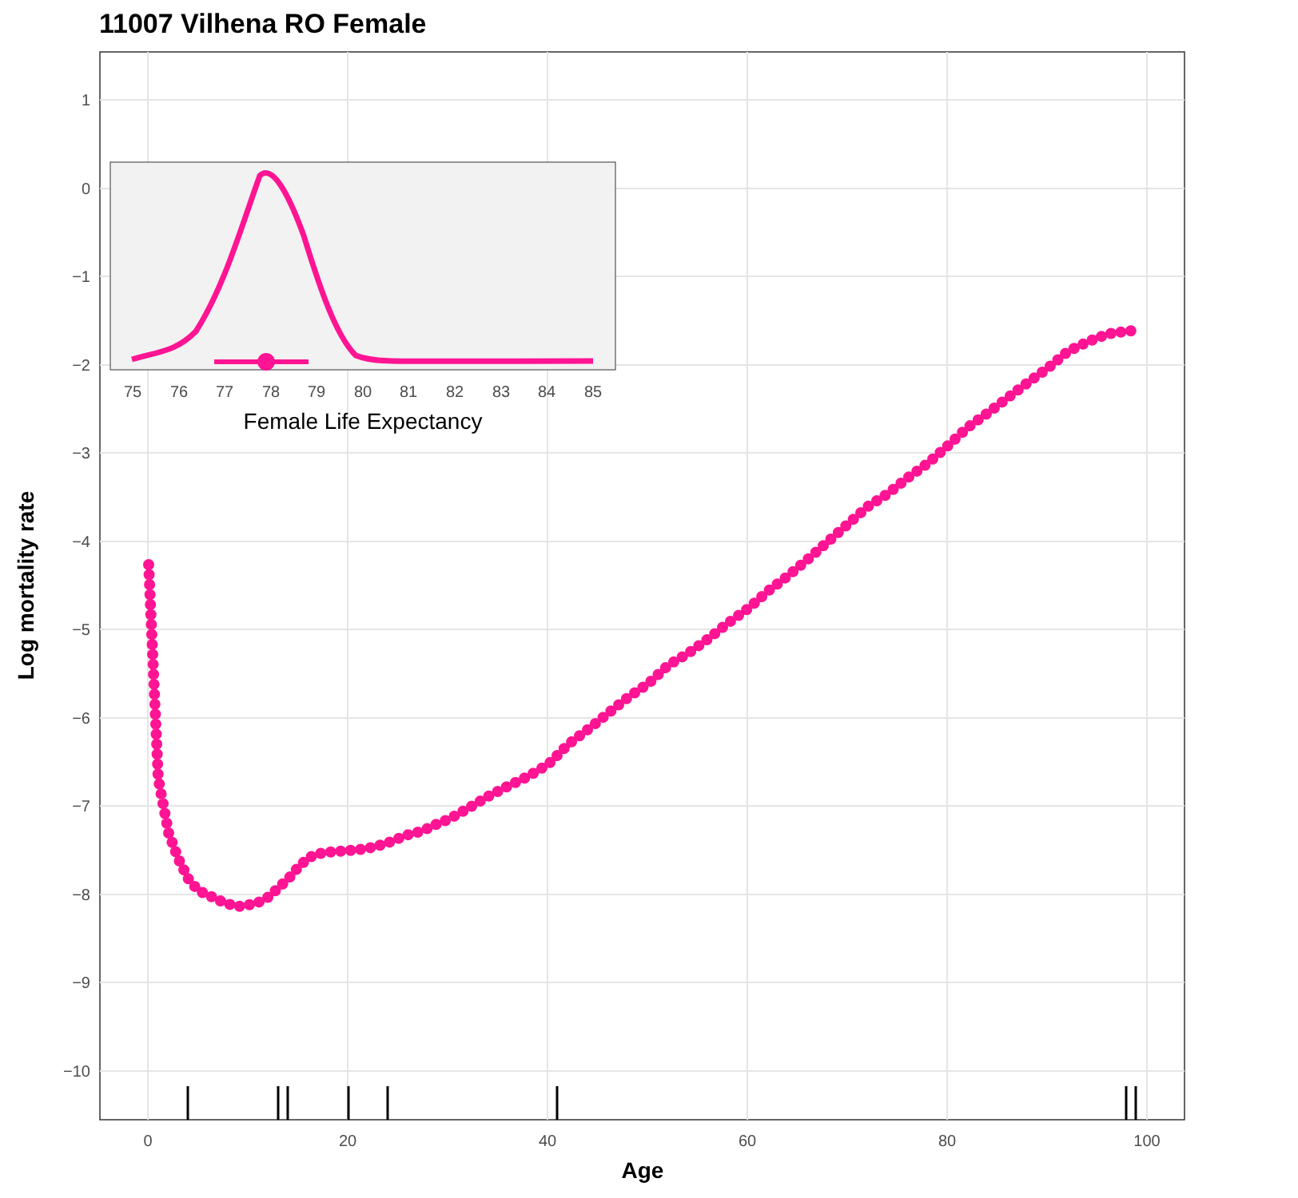11007 Vilhena RO Female
1
0
−1
−2
−3
−4
−5
−6
−7
−8
−9
−10
0
20
40
60
80
100
Age
Log mortality rate
75
76
77
78
79
80
81
82
83
84
85
Female Life Expectancy